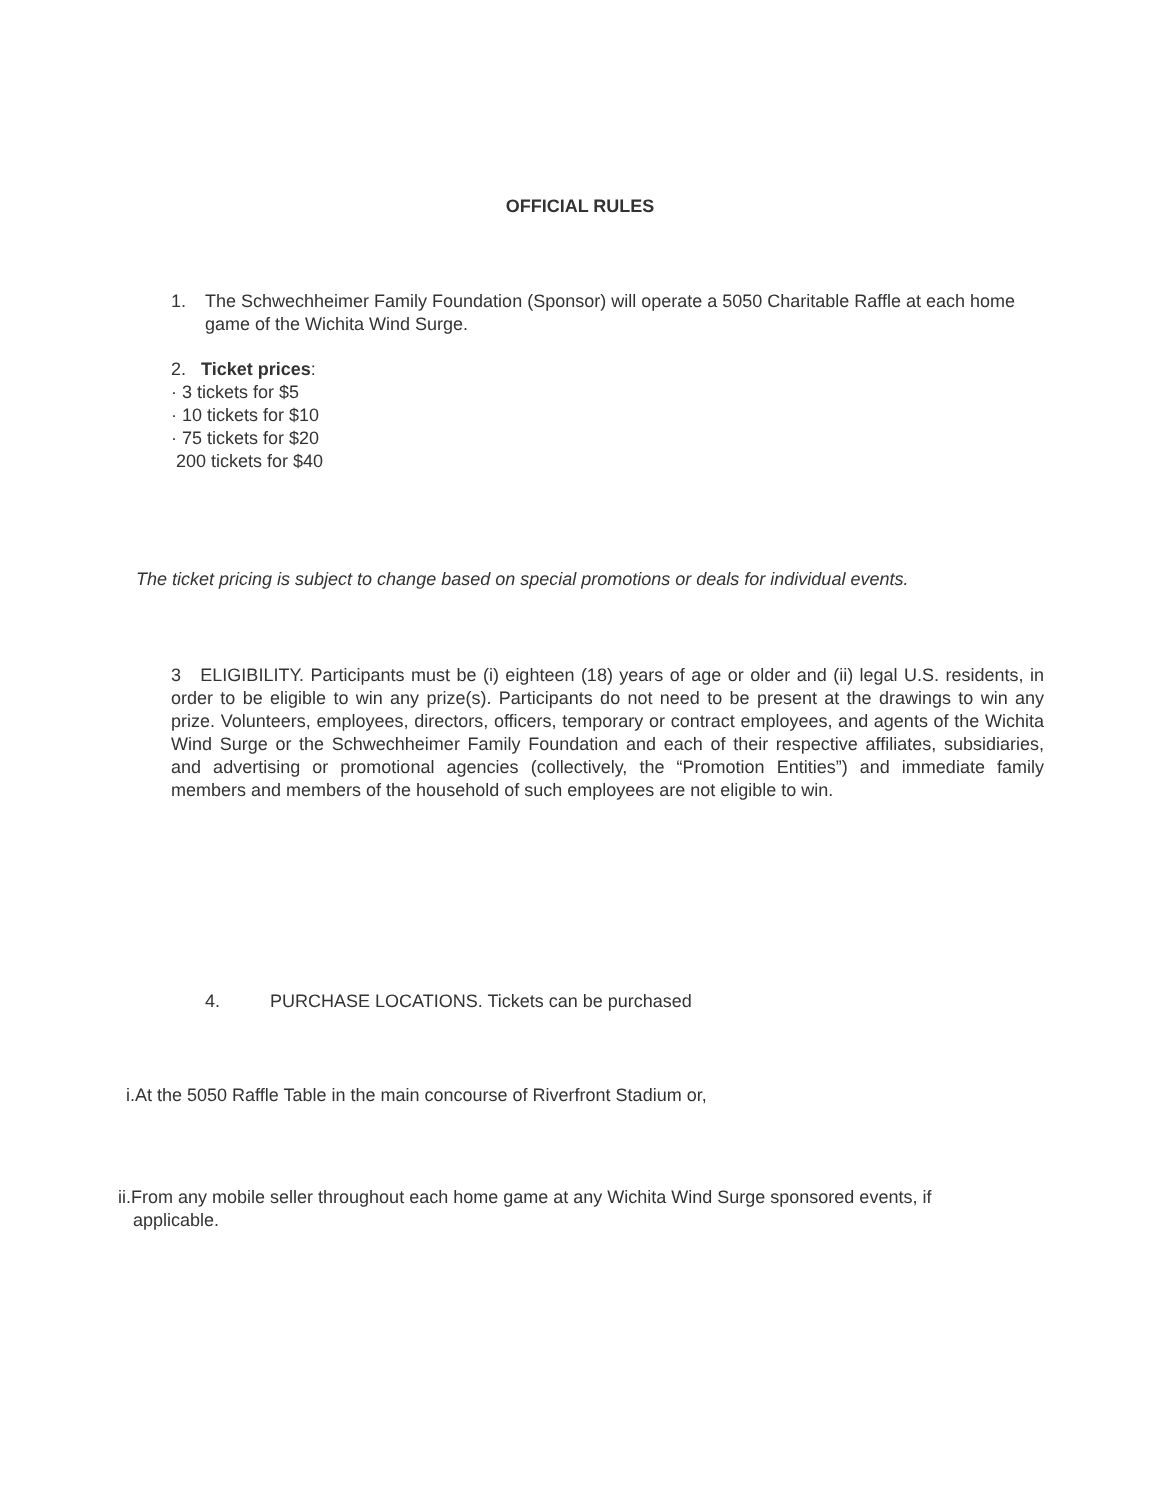OFFICIAL RULES
1. The Schwechheimer Family Foundation (Sponsor) will operate a 5050 Charitable Raffle at each home game of the Wichita Wind Surge.
2. Ticket prices:
· 3 tickets for $5
· 10 tickets for $10
· 75 tickets for $20
200 tickets for $40
The ticket pricing is subject to change based on special promotions or deals for individual events.
3 ELIGIBILITY. Participants must be (i) eighteen (18) years of age or older and (ii) legal U.S. residents, in order to be eligible to win any prize(s). Participants do not need to be present at the drawings to win any prize. Volunteers, employees, directors, officers, temporary or contract employees, and agents of the Wichita Wind Surge or the Schwechheimer Family Foundation and each of their respective affiliates, subsidiaries, and advertising or promotional agencies (collectively, the “Promotion Entities”) and immediate family members and members of the household of such employees are not eligible to win.
4. PURCHASE LOCATIONS. Tickets can be purchased
i.At the 5050 Raffle Table in the main concourse of Riverfront Stadium or,
ii.From any mobile seller throughout each home game at any Wichita Wind Surge sponsored events, if
applicable.